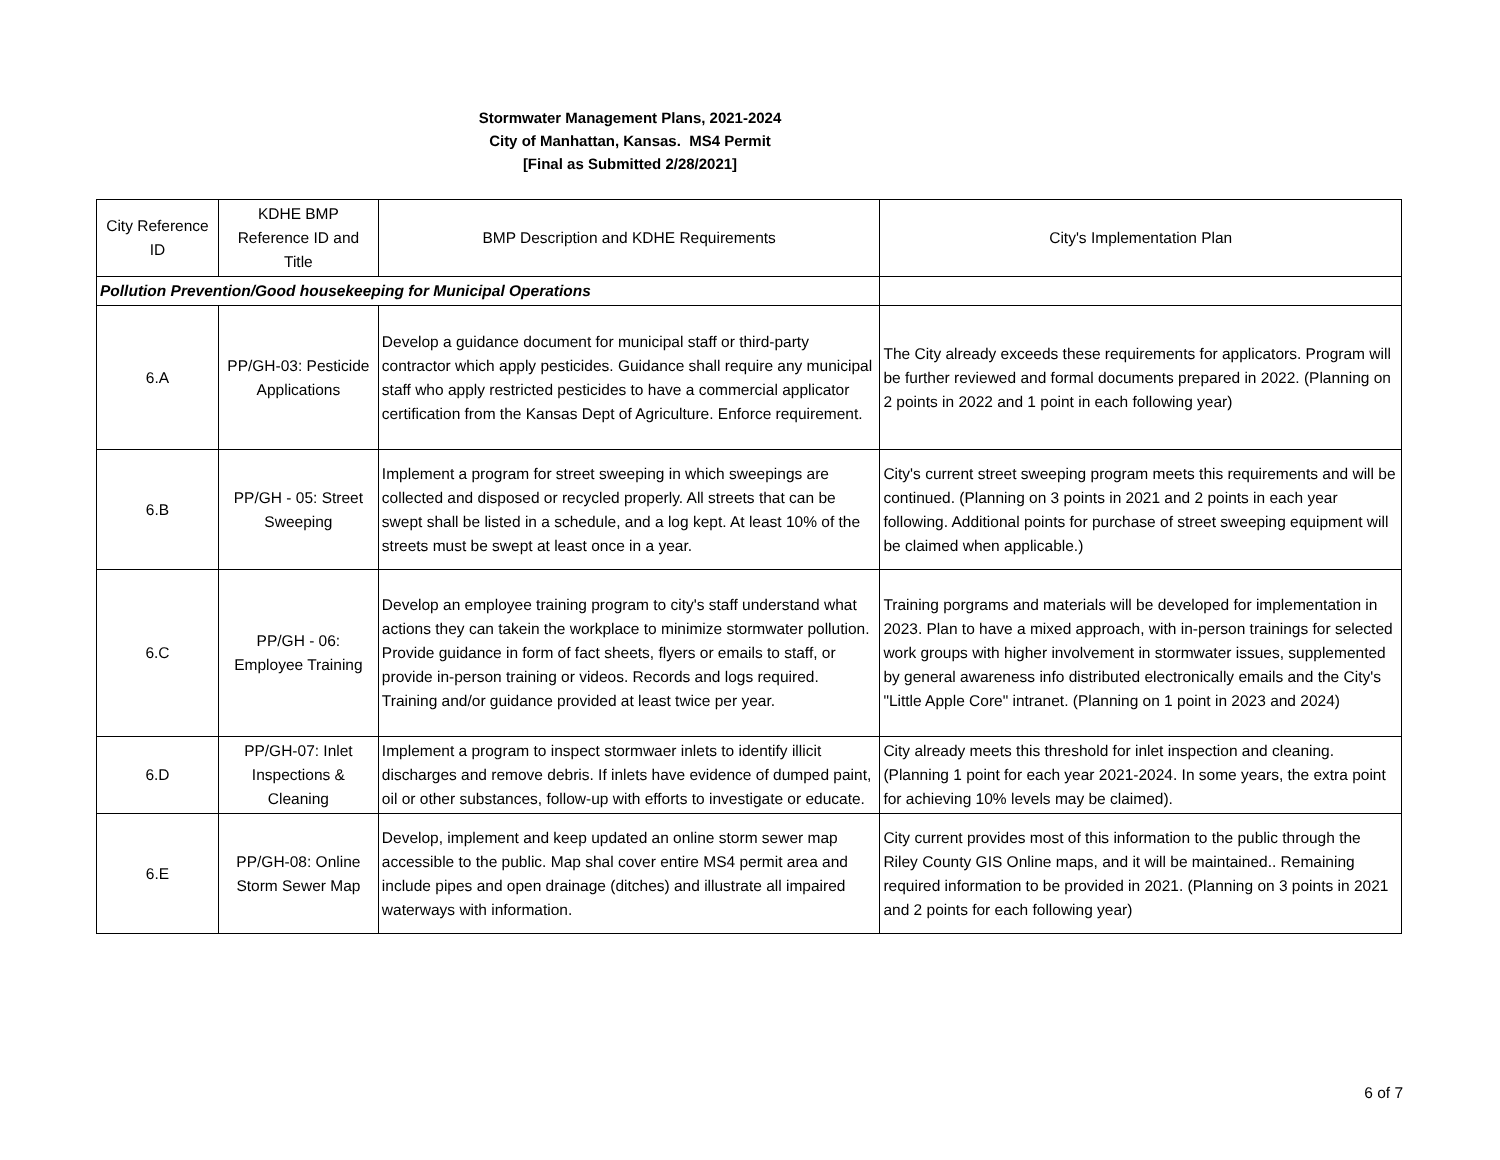Stormwater Management Plans, 2021-2024
City of Manhattan, Kansas. MS4 Permit
[Final as Submitted 2/28/2021]
| City Reference ID | KDHE BMP Reference ID and Title | BMP Description and KDHE Requirements | City's Implementation Plan |
| Pollution Prevention/Good housekeeping for Municipal Operations | | | |
| 6.A | PP/GH-03: Pesticide Applications | Develop a guidance document for municipal staff or third-party contractor which apply pesticides. Guidance shall require any municipal staff who apply restricted pesticides to have a commercial applicator certification from the Kansas Dept of Agriculture. Enforce requirement. | The City already exceeds these requirements for applicators. Program will be further reviewed and formal documents prepared in 2022. (Planning on 2 points in 2022 and 1 point in each following year) |
| 6.B | PP/GH - 05: Street Sweeping | Implement a program for street sweeping in which sweepings are collected and disposed or recycled properly. All streets that can be swept shall be listed in a schedule, and a log kept. At least 10% of the streets must be swept at least once in a year. | City's current street sweeping program meets this requirements and will be continued. (Planning on 3 points in 2021 and 2 points in each year following. Additional points for purchase of street sweeping equipment will be claimed when applicable.) |
| 6.C | PP/GH - 06: Employee Training | Develop an employee training program to city's staff understand what actions they can takein the workplace to minimize stormwater pollution. Provide guidance in form of fact sheets, flyers or emails to staff, or provide in-person training or videos. Records and logs required. Training and/or guidance provided at least twice per year. | Training porgrams and materials will be developed for implementation in 2023. Plan to have a mixed approach, with in-person trainings for selected work groups with higher involvement in stormwater issues, supplemented by general awareness info distributed electronically emails and the City's "Little Apple Core" intranet. (Planning on 1 point in 2023 and 2024) |
| 6.D | PP/GH-07: Inlet Inspections & Cleaning | Implement a program to inspect stormwaer inlets to identify illicit discharges and remove debris. If inlets have evidence of dumped paint, oil or other substances, follow-up with efforts to investigate or educate. | City already meets this threshold for inlet inspection and cleaning. (Planning 1 point for each year 2021-2024. In some years, the extra point for achieving 10% levels may be claimed). |
| 6.E | PP/GH-08: Online Storm Sewer Map | Develop, implement and keep updated an online storm sewer map accessible to the public. Map shal cover entire MS4 permit area and include pipes and open drainage (ditches) and illustrate all impaired waterways with information. | City current provides most of this information to the public through the Riley County GIS Online maps, and it will be maintained.. Remaining required information to be provided in 2021. (Planning on 3 points in 2021 and 2 points for each following year) |
6 of 7